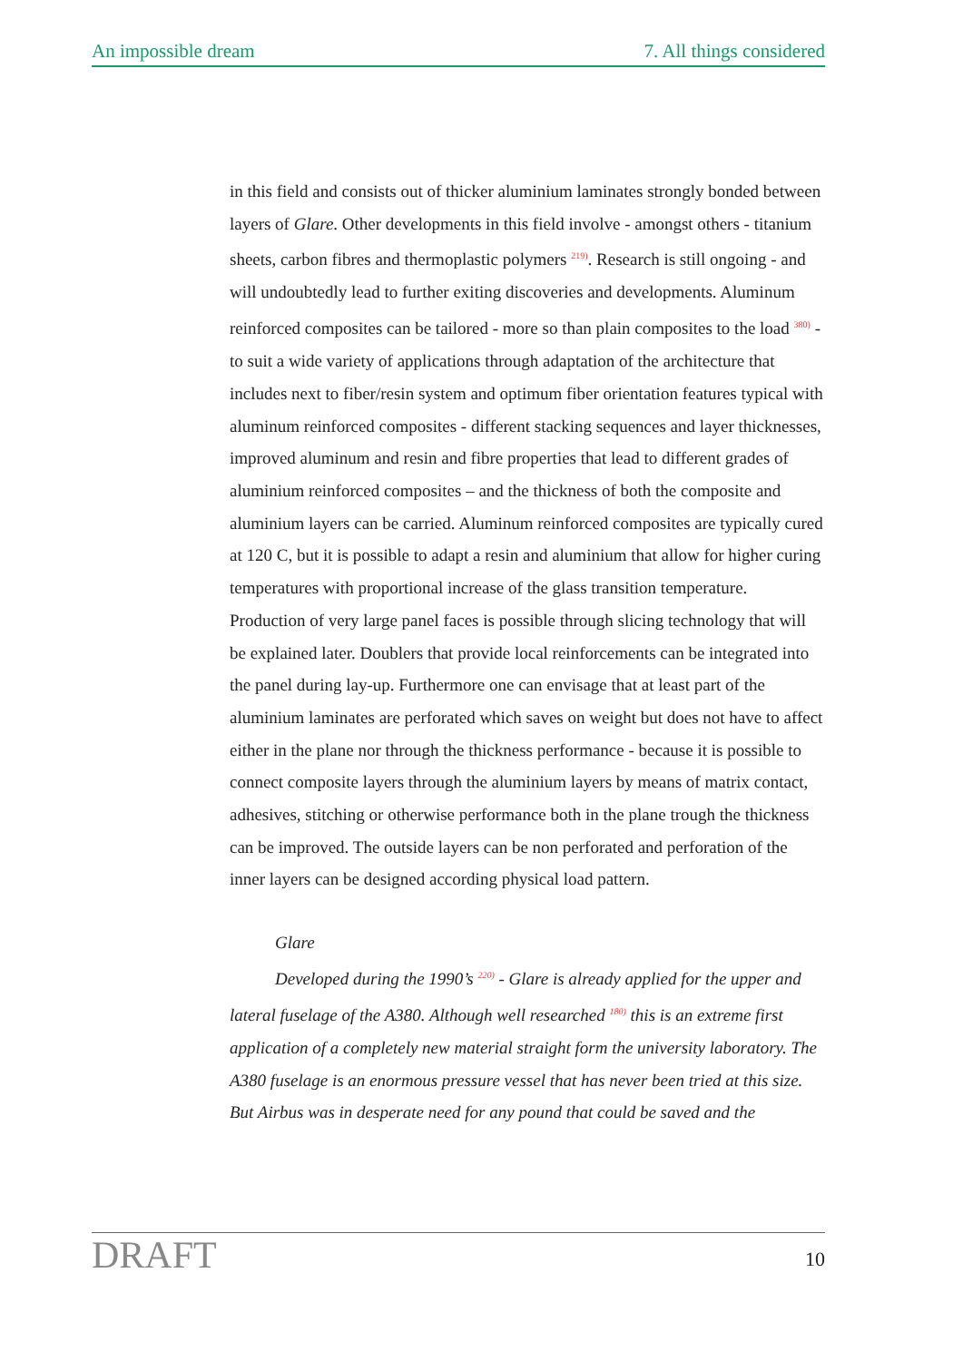An impossible dream 7. All things considered
in this field and consists out of thicker aluminium laminates strongly bonded between layers of Glare. Other developments in this field involve - amongst others - titanium sheets, carbon fibres and thermoplastic polymers <sup>219)</sup>. Research is still ongoing - and will undoubtedly lead to further exiting discoveries and developments. Aluminum reinforced composites can be tailored - more so than plain composites to the load <sup>380)</sup> - to suit a wide variety of applications through adaptation of the architecture that includes next to fiber/resin system and optimum fiber orientation features typical with aluminum reinforced composites - different stacking sequences and layer thicknesses, improved aluminum and resin and fibre properties that lead to different grades of aluminium reinforced composites – and the thickness of both the composite and aluminium layers can be carried. Aluminum reinforced composites are typically cured at 120 C, but it is possible to adapt a resin and aluminium that allow for higher curing temperatures with proportional increase of the glass transition temperature. Production of very large panel faces is possible through slicing technology that will be explained later. Doublers that provide local reinforcements can be integrated into the panel during lay-up. Furthermore one can envisage that at least part of the aluminium laminates are perforated which saves on weight but does not have to affect either in the plane nor through the thickness performance - because it is possible to connect composite layers through the aluminium layers by means of matrix contact, adhesives, stitching or otherwise performance both in the plane trough the thickness can be improved. The outside layers can be non perforated and perforation of the inner layers can be designed according physical load pattern.
Glare
Developed during the 1990’s <sup>220)</sup> - Glare is already applied for the upper and lateral fuselage of the A380. Although well researched <sup>180)</sup> this is an extreme first application of a completely new material straight form the university laboratory. The A380 fuselage is an enormous pressure vessel that has never been tried at this size. But Airbus was in desperate need for any pound that could be saved and the
DRAFT 10